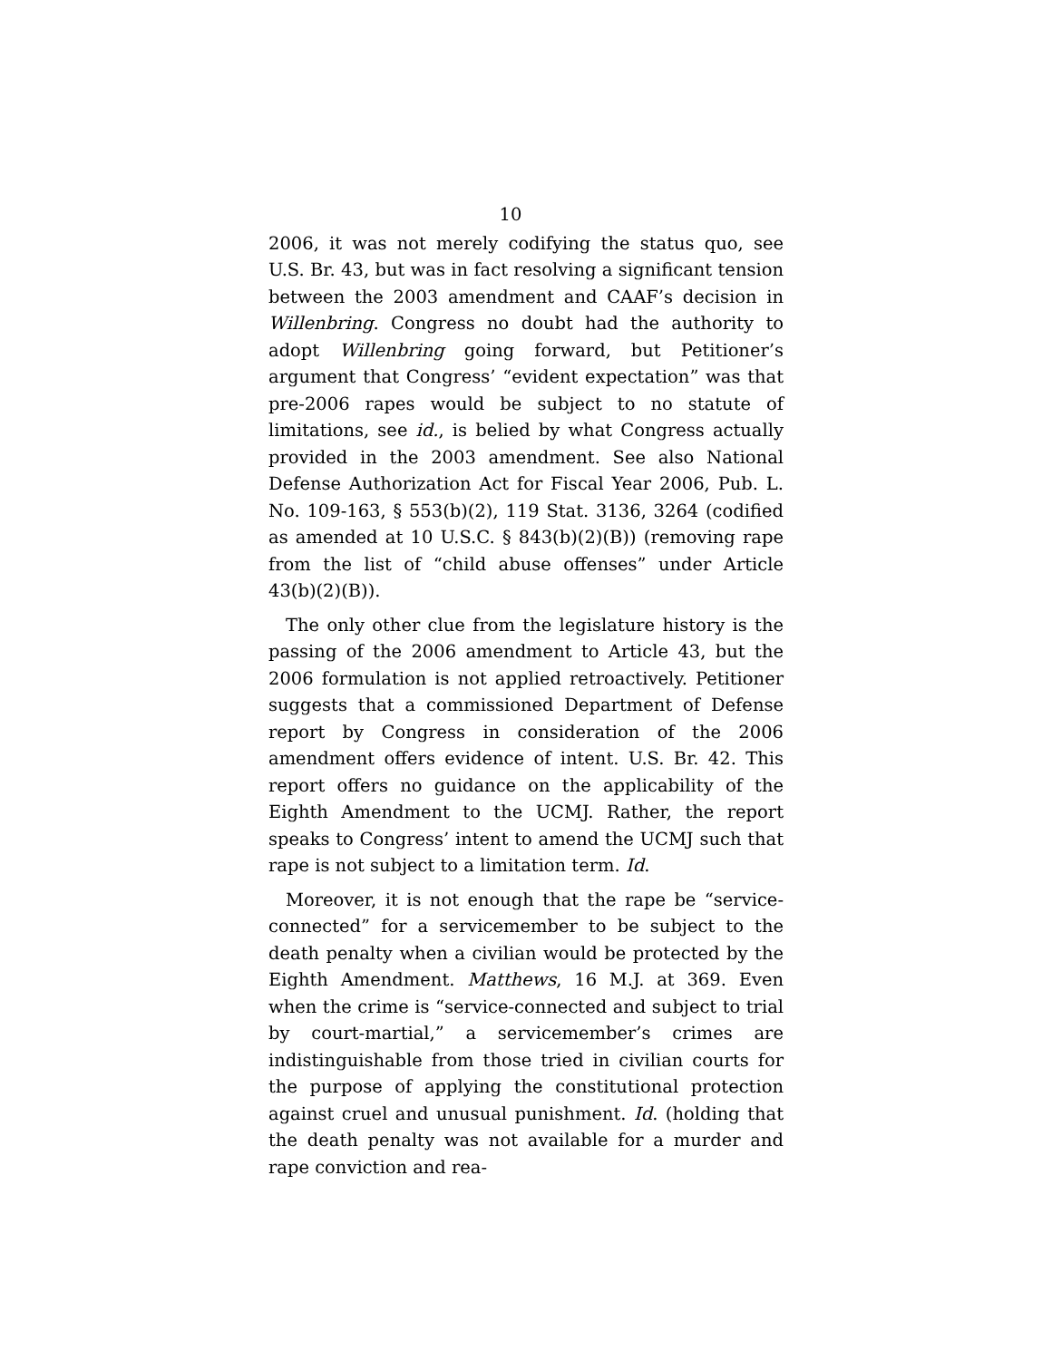10
2006, it was not merely codifying the status quo, see U.S. Br. 43, but was in fact resolving a significant tension between the 2003 amendment and CAAF’s decision in Willenbring. Congress no doubt had the authority to adopt Willenbring going forward, but Petitioner’s argument that Congress’ “evident expectation” was that pre-2006 rapes would be subject to no statute of limitations, see id., is belied by what Congress actually provided in the 2003 amendment. See also National Defense Authorization Act for Fiscal Year 2006, Pub. L. No. 109-163, § 553(b)(2), 119 Stat. 3136, 3264 (codified as amended at 10 U.S.C. § 843(b)(2)(B)) (removing rape from the list of “child abuse offenses” under Article 43(b)(2)(B)).
The only other clue from the legislature history is the passing of the 2006 amendment to Article 43, but the 2006 formulation is not applied retroactively. Petitioner suggests that a commissioned Department of Defense report by Congress in consideration of the 2006 amendment offers evidence of intent. U.S. Br. 42. This report offers no guidance on the applicability of the Eighth Amendment to the UCMJ. Rather, the report speaks to Congress’ intent to amend the UCMJ such that rape is not subject to a limitation term. Id.
Moreover, it is not enough that the rape be “service-connected” for a servicemember to be subject to the death penalty when a civilian would be protected by the Eighth Amendment. Matthews, 16 M.J. at 369. Even when the crime is “service-connected and subject to trial by court-martial,” a servicemember’s crimes are indistinguishable from those tried in civilian courts for the purpose of applying the constitutional protection against cruel and unusual punishment. Id. (holding that the death penalty was not available for a murder and rape conviction and rea-